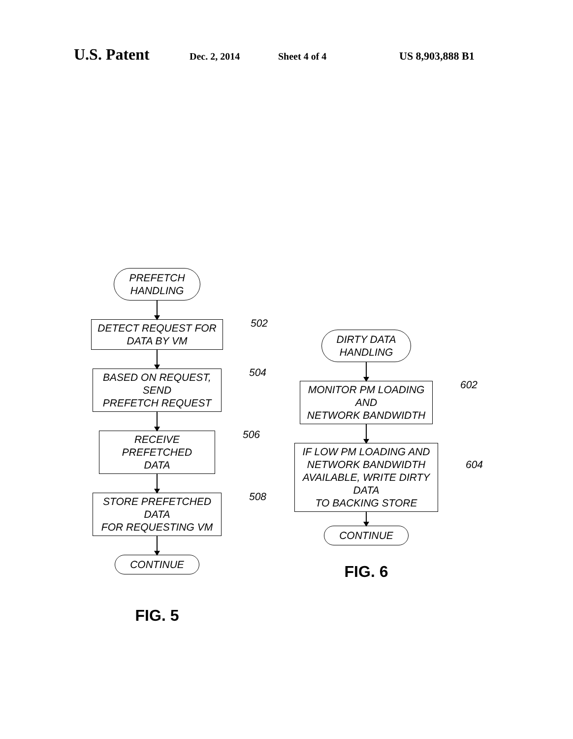U.S. Patent Dec. 2, 2014 Sheet 4 of 4 US 8,903,888 B1
PREFETCH
HANDLING
DETECT REQUEST FOR
DATA BY VM
502
BASED ON REQUEST, SEND
PREFETCH REQUEST
504
RECEIVE PREFETCHED
DATA
506
STORE PREFETCHED DATA
FOR REQUESTING VM
508
CONTINUE
FIG. 5
DIRTY DATA
HANDLING
MONITOR PM LOADING AND
NETWORK BANDWIDTH
602
IF LOW PM LOADING AND
NETWORK BANDWIDTH
AVAILABLE, WRITE DIRTY DATA
TO BACKING STORE
604
CONTINUE
FIG. 6